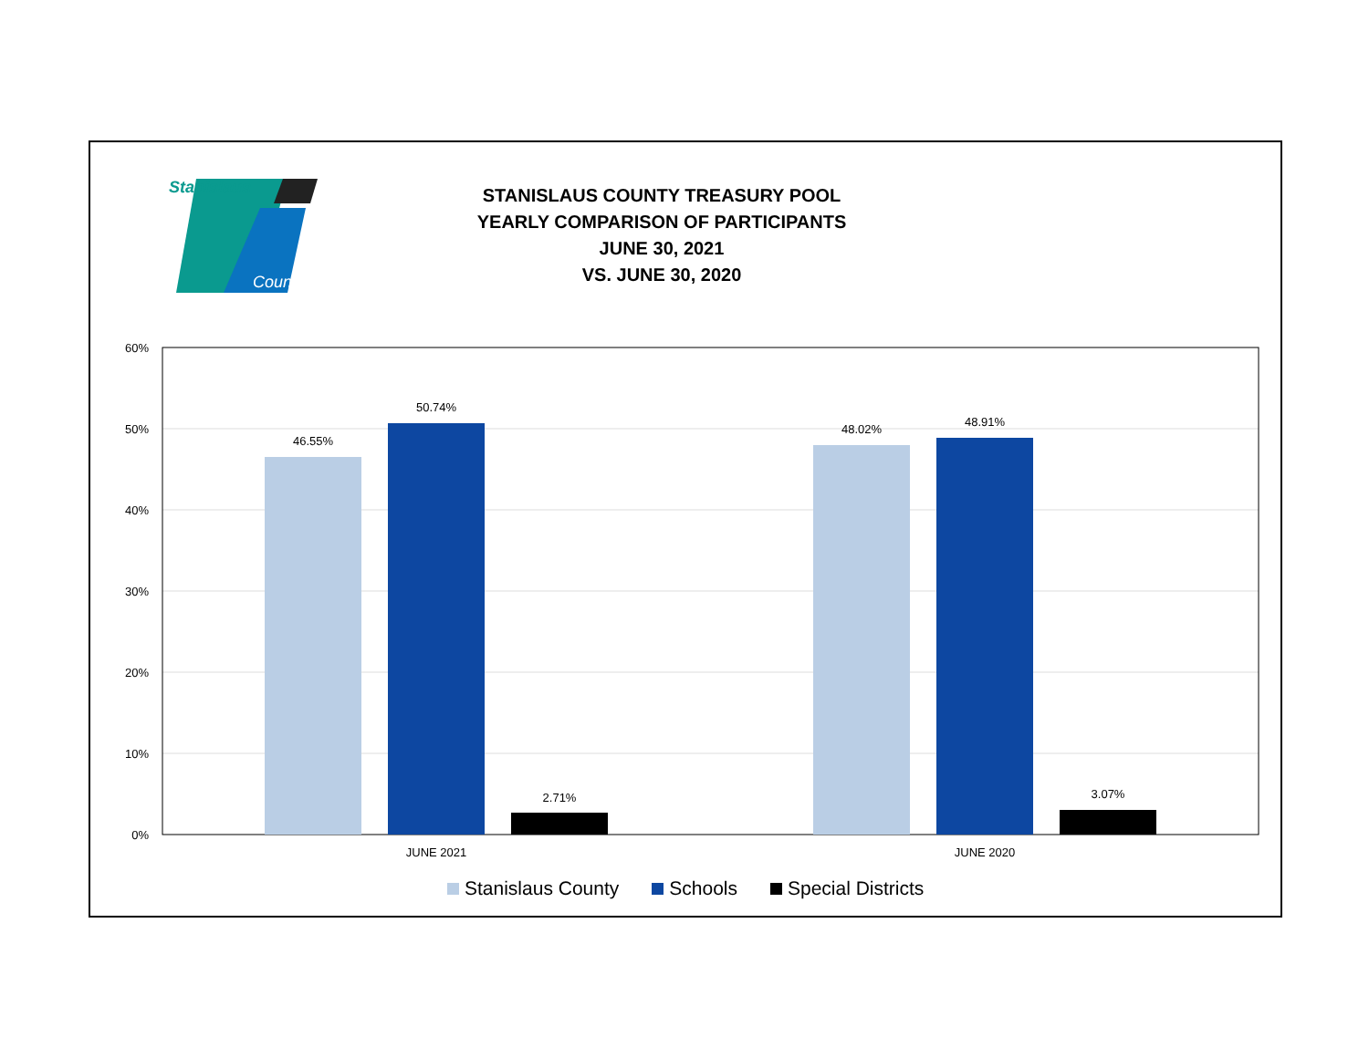Stanislaus
County
STANISLAUS COUNTY TREASURY POOL
YEARLY COMPARISON OF PARTICIPANTS
JUNE 30, 2021
VS. JUNE 30, 2020
60%
50%
40%
30%
20%
10%
0%
46.55%
50.74%
2.71%
48.02%
48.91%
3.07%
JUNE 2021
JUNE 2020
Stanislaus County Schools Special Districts